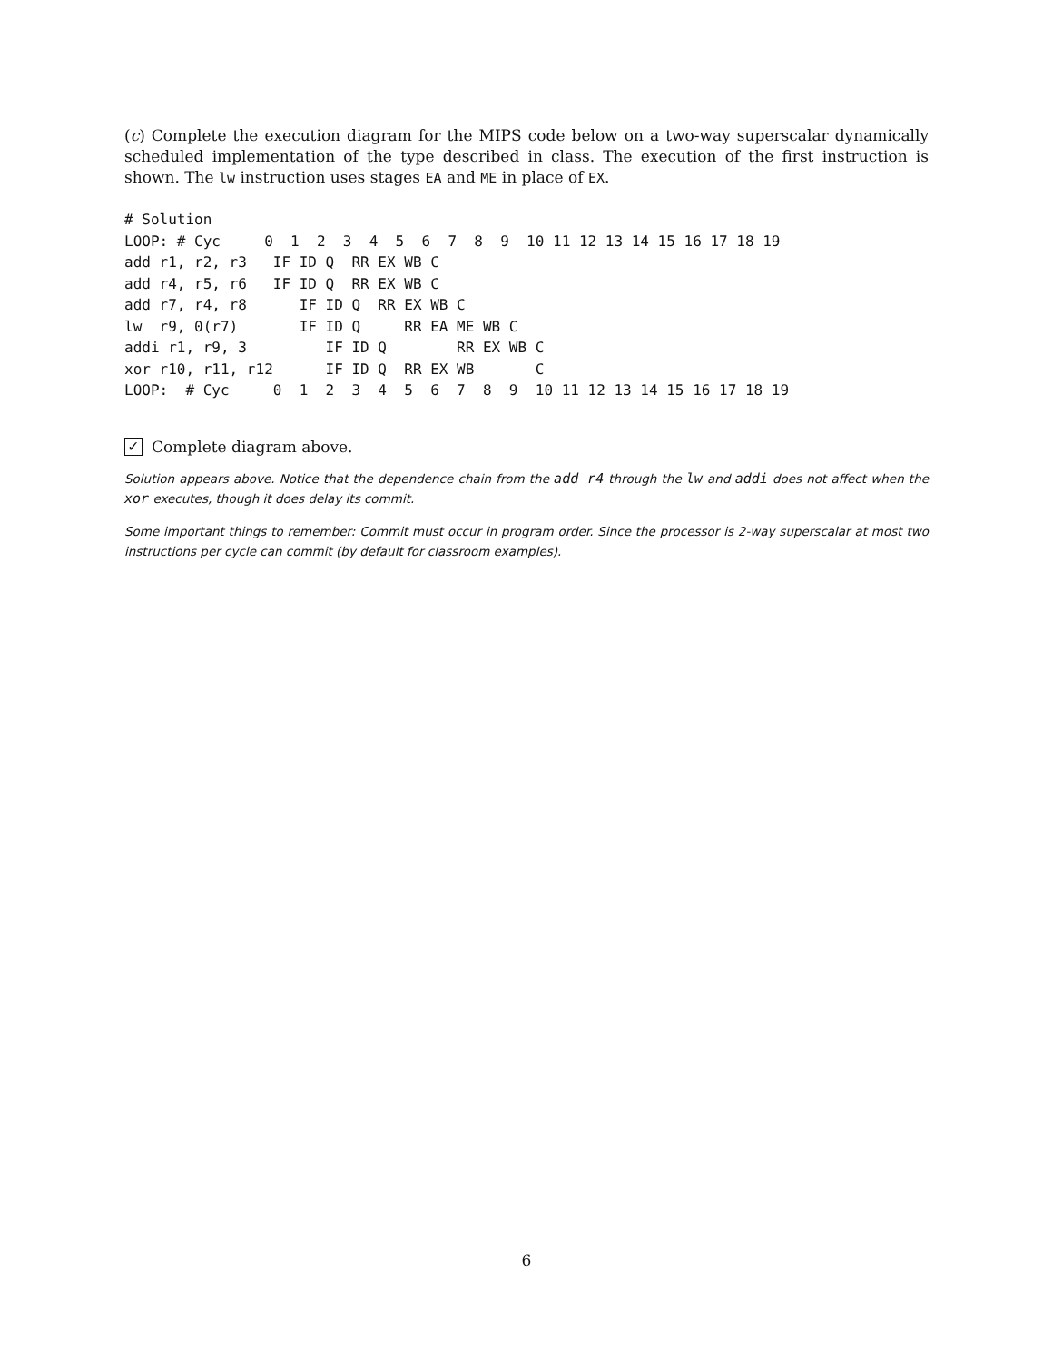(c) Complete the execution diagram for the MIPS code below on a two-way superscalar dynamically scheduled implementation of the type described in class. The execution of the first instruction is shown. The lw instruction uses stages EA and ME in place of EX.
# Solution
LOOP: # Cyc     0  1  2  3  4  5  6  7  8  9  10 11 12 13 14 15 16 17 18 19
add r1, r2, r3   IF ID Q  RR EX WB C
add r4, r5, r6   IF ID Q  RR EX WB C
add r7, r4, r8      IF ID Q  RR EX WB C
lw  r9, 0(r7)       IF ID Q     RR EA ME WB C
addi r1, r9, 3         IF ID Q        RR EX WB C
xor r10, r11, r12      IF ID Q  RR EX WB       C
LOOP:  # Cyc     0  1  2  3  4  5  6  7  8  9  10 11 12 13 14 15 16 17 18 19
✓ Complete diagram above.
Solution appears above. Notice that the dependence chain from the add r4 through the lw and addi does not affect when the xor executes, though it does delay its commit.
Some important things to remember: Commit must occur in program order. Since the processor is 2-way superscalar at most two instructions per cycle can commit (by default for classroom examples).
6